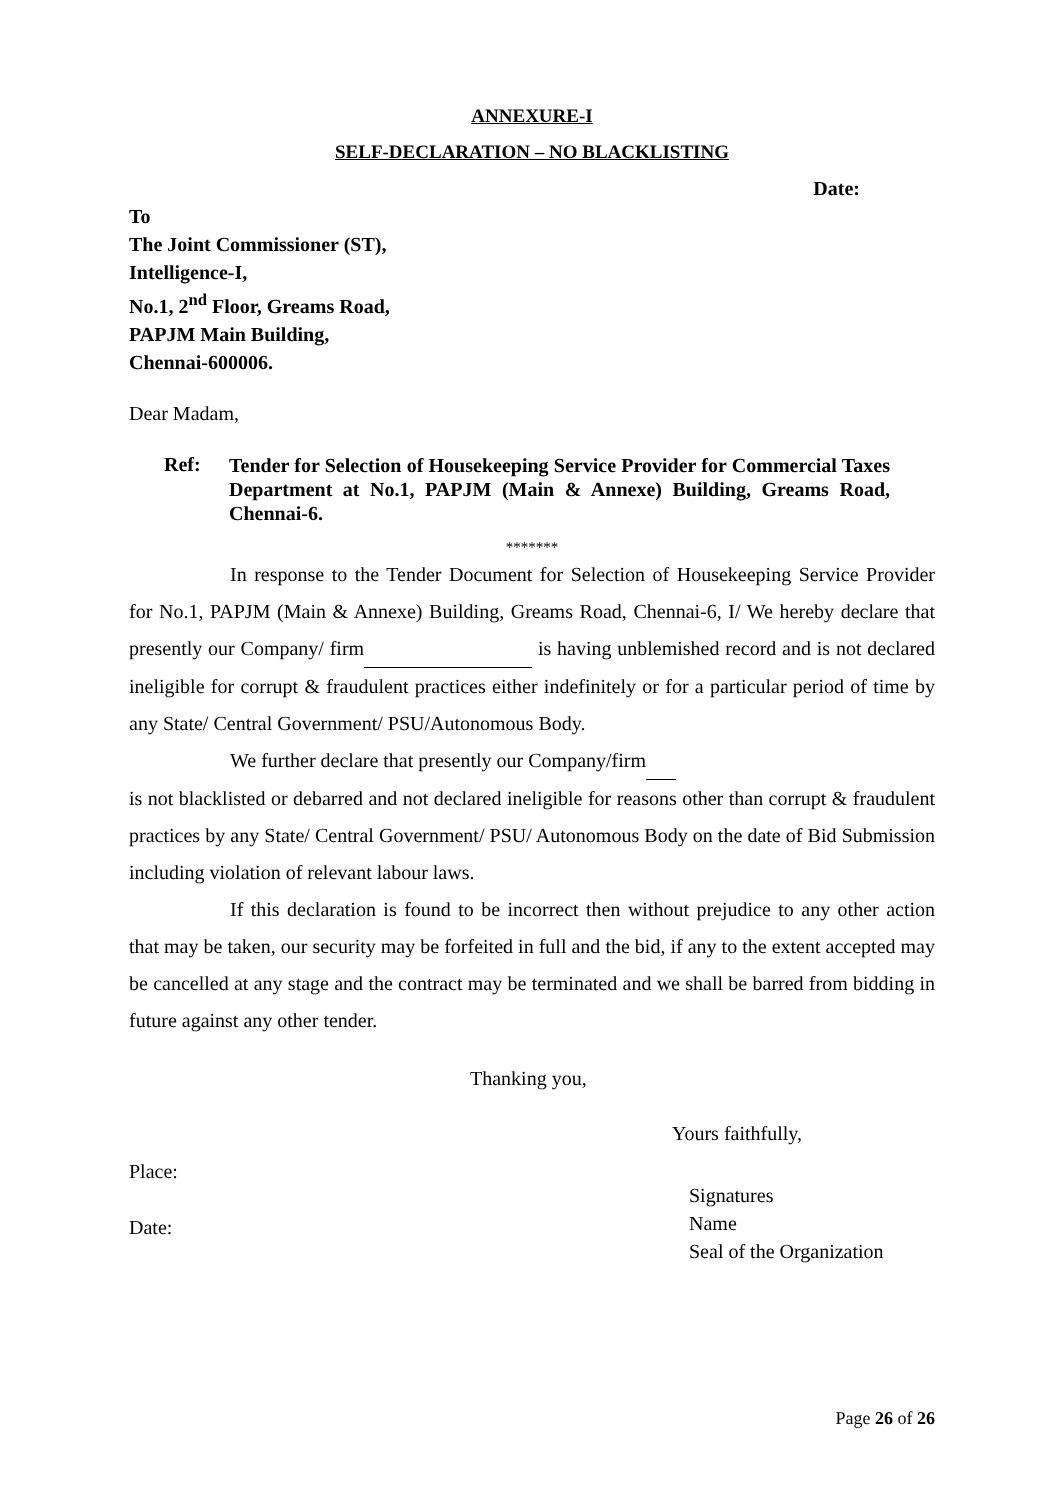ANNEXURE-I
SELF-DECLARATION – NO BLACKLISTING
Date:
To
The Joint Commissioner (ST),
Intelligence-I,
No.1, 2<sup>nd</sup> Floor, Greams Road,
PAPJM Main Building,
Chennai-600006.
Dear Madam,
Ref:
Tender for Selection of Housekeeping Service Provider for Commercial Taxes Department at No.1, PAPJM (Main & Annexe) Building, Greams Road, Chennai-6.
*******
In response to the Tender Document for Selection of Housekeeping Service Provider for No.1, PAPJM (Main & Annexe) Building, Greams Road, Chennai-6, I/ We hereby declare that presently our Company/ firm is having unblemished record and is not declared ineligible for corrupt & fraudulent practices either indefinitely or for a particular period of time by any State/ Central Government/ PSU/Autonomous Body.
We further declare that presently our Company/firm
is not blacklisted or debarred and not declared ineligible for reasons other than corrupt & fraudulent practices by any State/ Central Government/ PSU/ Autonomous Body on the date of Bid Submission including violation of relevant labour laws.
If this declaration is found to be incorrect then without prejudice to any other action that may be taken, our security may be forfeited in full and the bid, if any to the extent accepted may be cancelled at any stage and the contract may be terminated and we shall be barred from bidding in future against any other tender.
Thanking you,
Yours faithfully,
Place:
Date:
Signatures
Name
Seal of the Organization
Page 26 of 26